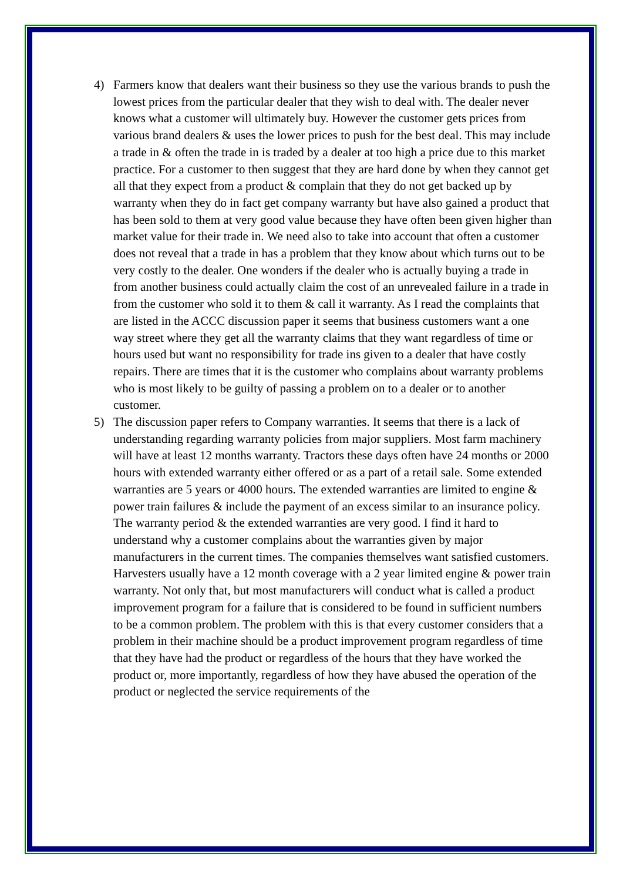4) Farmers know that dealers want their business so they use the various brands to push the lowest prices from the particular dealer that they wish to deal with. The dealer never knows what a customer will ultimately buy. However the customer gets prices from various brand dealers & uses the lower prices to push for the best deal. This may include a trade in & often the trade in is traded by a dealer at too high a price due to this market practice. For a customer to then suggest that they are hard done by when they cannot get all that they expect from a product & complain that they do not get backed up by warranty when they do in fact get company warranty but have also gained a product that has been sold to them at very good value because they have often been given higher than market value for their trade in. We need also to take into account that often a customer does not reveal that a trade in has a problem that they know about which turns out to be very costly to the dealer. One wonders if the dealer who is actually buying a trade in from another business could actually claim the cost of an unrevealed failure in a trade in from the customer who sold it to them & call it warranty. As I read the complaints that are listed in the ACCC discussion paper it seems that business customers want a one way street where they get all the warranty claims that they want regardless of time or hours used but want no responsibility for trade ins given to a dealer that have costly repairs. There are times that it is the customer who complains about warranty problems who is most likely to be guilty of passing a problem on to a dealer or to another customer.
5) The discussion paper refers to Company warranties. It seems that there is a lack of understanding regarding warranty policies from major suppliers. Most farm machinery will have at least 12 months warranty. Tractors these days often have 24 months or 2000 hours with extended warranty either offered or as a part of a retail sale. Some extended warranties are 5 years or 4000 hours. The extended warranties are limited to engine & power train failures & include the payment of an excess similar to an insurance policy. The warranty period & the extended warranties are very good. I find it hard to understand why a customer complains about the warranties given by major manufacturers in the current times. The companies themselves want satisfied customers. Harvesters usually have a 12 month coverage with a 2 year limited engine & power train warranty. Not only that, but most manufacturers will conduct what is called a product improvement program for a failure that is considered to be found in sufficient numbers to be a common problem. The problem with this is that every customer considers that a problem in their machine should be a product improvement program regardless of time that they have had the product or regardless of the hours that they have worked the product or, more importantly, regardless of how they have abused the operation of the product or neglected the service requirements of the